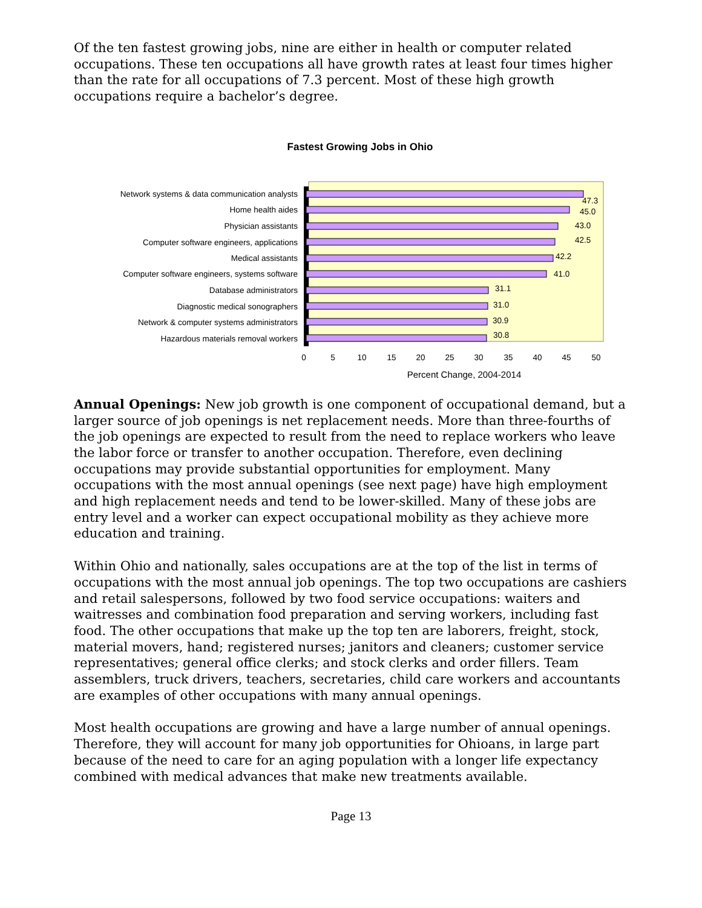Of the ten fastest growing jobs, nine are either in health or computer related occupations. These ten occupations all have growth rates at least four times higher than the rate for all occupations of 7.3 percent. Most of these high growth occupations require a bachelor’s degree.
Fastest Growing Jobs in Ohio
Network systems & data communication analysts
Home health aides
Physician assistants
Computer software engineers, applications
Medical assistants
Computer software engineers, systems software
Database administrators
Diagnostic medical sonographers
Network & computer systems administrators
Hazardous materials removal workers
47.3
45.0
43.0
42.5
42.2
41.0
31.1
31.0
30.9
30.8
0
5
10
15
20
25
30
35
40
45
50
Percent Change, 2004-2014
Annual Openings: New job growth is one component of occupational demand, but a larger source of job openings is net replacement needs. More than three-fourths of the job openings are expected to result from the need to replace workers who leave the labor force or transfer to another occupation. Therefore, even declining occupations may provide substantial opportunities for employment. Many occupations with the most annual openings (see next page) have high employment and high replacement needs and tend to be lower-skilled. Many of these jobs are entry level and a worker can expect occupational mobility as they achieve more education and training.
Within Ohio and nationally, sales occupations are at the top of the list in terms of occupations with the most annual job openings. The top two occupations are cashiers and retail salespersons, followed by two food service occupations: waiters and waitresses and combination food preparation and serving workers, including fast food. The other occupations that make up the top ten are laborers, freight, stock, material movers, hand; registered nurses; janitors and cleaners; customer service representatives; general office clerks; and stock clerks and order fillers. Team assemblers, truck drivers, teachers, secretaries, child care workers and accountants are examples of other occupations with many annual openings.
Most health occupations are growing and have a large number of annual openings. Therefore, they will account for many job opportunities for Ohioans, in large part because of the need to care for an aging population with a longer life expectancy combined with medical advances that make new treatments available.
Page 13